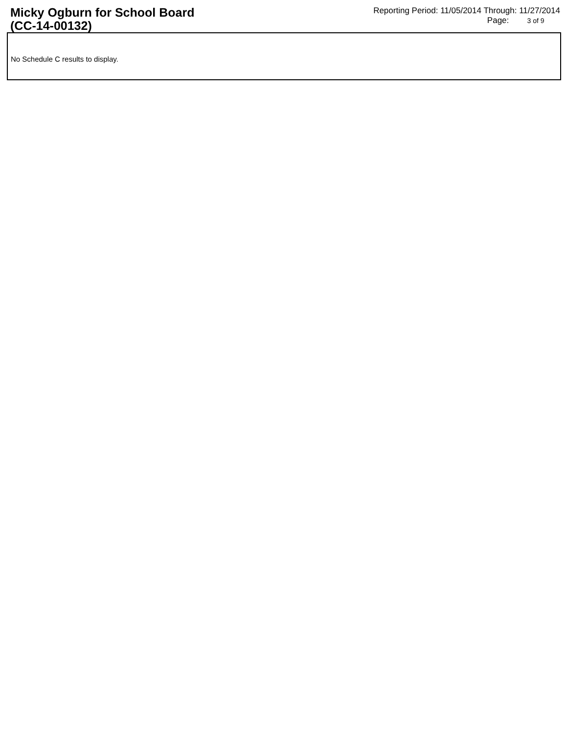Micky Ogburn for School Board
(CC-14-00132)
Reporting Period: 11/05/2014 Through: 11/27/2014
Page: 3 of 9
No Schedule C results to display.